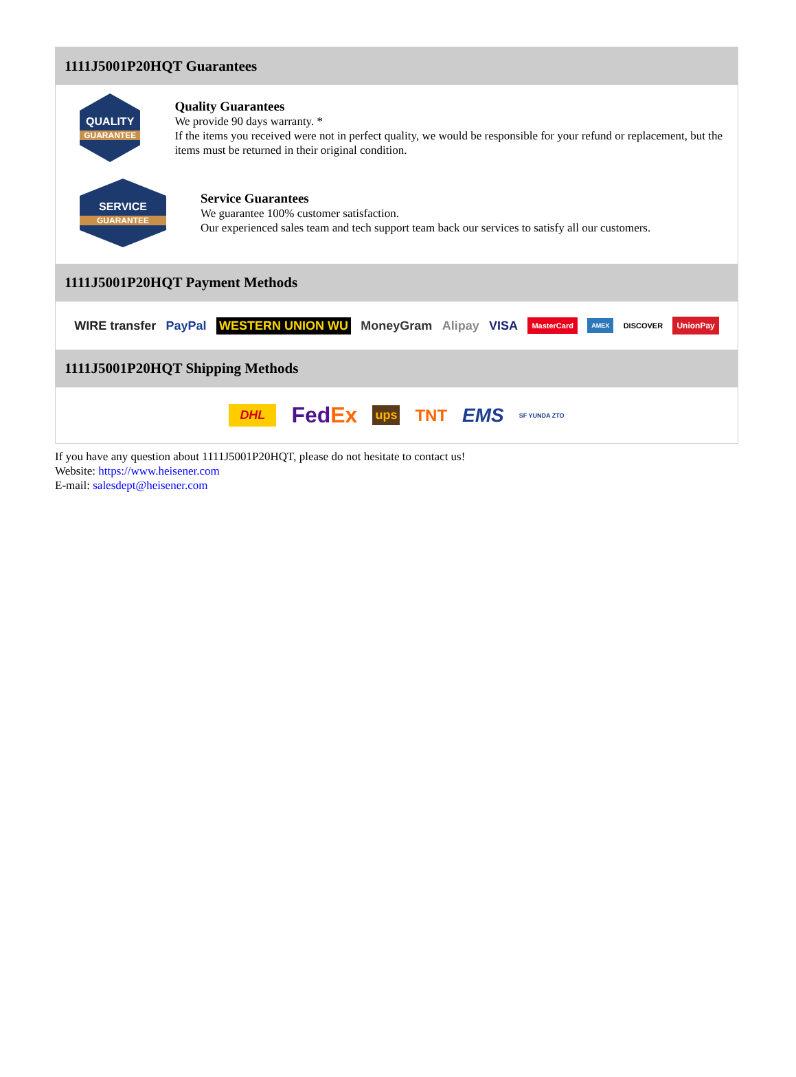1111J5001P20HQT Guarantees
QUALITY
GUARANTEE
Quality Guarantees
We provide 90 days warranty. *
If the items you received were not in perfect quality, we would be responsible for your refund or replacement, but the items must be returned in their original condition.
SERVICE
GUARANTEE
Service Guarantees
We guarantee 100% customer satisfaction.
Our experienced sales team and tech support team back our services to satisfy all our customers.
1111J5001P20HQT Payment Methods
WIRE transfer PayPal WESTERN UNION WU MoneyGram Alipay VISA MasterCard AMEX DISCOVER UnionPay
1111J5001P20HQT Shipping Methods
DHL FedEx ups TNT EMS SF YUNDA ZTO
If you have any question about 1111J5001P20HQT, please do not hesitate to contact us!
Website: https://www.heisener.com
E-mail: salesdept@heisener.com